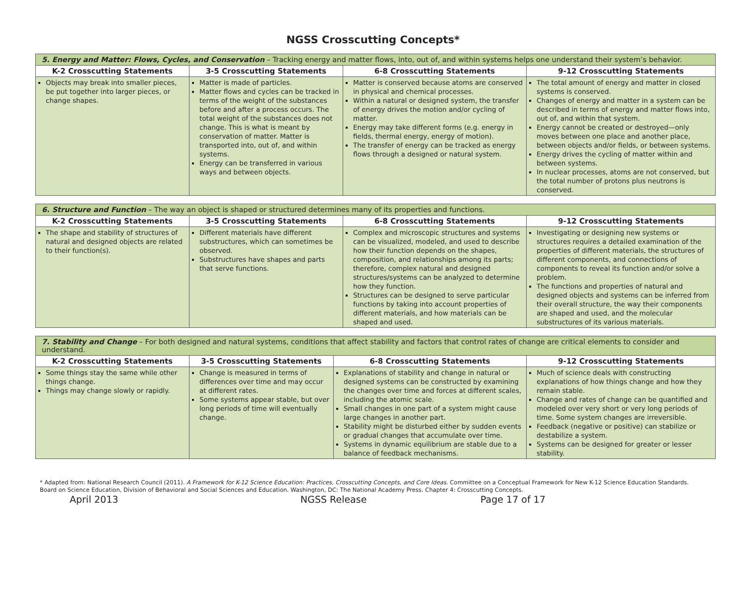NGSS Crosscutting Concepts*
| 5. Energy and Matter: Flows, Cycles, and Conservation – Tracking energy and matter flows, into, out of, and within systems helps one understand their system’s behavior. | | | |
| --- | --- | --- | --- |
| K-2 Crosscutting Statements | 3-5 Crosscutting Statements | 6-8 Crosscutting Statements | 9-12 Crosscutting Statements |
| Objects may break into smaller pieces, be put together into larger pieces, or change shapes. | Matter is made of particles. Matter flows and cycles can be tracked in terms of the weight of the substances before and after a process occurs. The total weight of the substances does not change. This is what is meant by conservation of matter. Matter is transported into, out of, and within systems. Energy can be transferred in various ways and between objects. | Matter is conserved because atoms are conserved in physical and chemical processes. Within a natural or designed system, the transfer of energy drives the motion and/or cycling of matter. Energy may take different forms (e.g. energy in fields, thermal energy, energy of motion). The transfer of energy can be tracked as energy flows through a designed or natural system. | The total amount of energy and matter in closed systems is conserved. Changes of energy and matter in a system can be described in terms of energy and matter flows into, out of, and within that system. Energy cannot be created or destroyed—only moves between one place and another place, between objects and/or fields, or between systems. Energy drives the cycling of matter within and between systems. In nuclear processes, atoms are not conserved, but the total number of protons plus neutrons is conserved. |
| 6. Structure and Function – The way an object is shaped or structured determines many of its properties and functions. | | | |
| --- | --- | --- | --- |
| K-2 Crosscutting Statements | 3-5 Crosscutting Statements | 6-8 Crosscutting Statements | 9-12 Crosscutting Statements |
| The shape and stability of structures of natural and designed objects are related to their function(s). | Different materials have different substructures, which can sometimes be observed. Substructures have shapes and parts that serve functions. | Complex and microscopic structures and systems can be visualized, modeled, and used to describe how their function depends on the shapes, composition, and relationships among its parts; therefore, complex natural and designed structures/systems can be analyzed to determine how they function. Structures can be designed to serve particular functions by taking into account properties of different materials, and how materials can be shaped and used. | Investigating or designing new systems or structures requires a detailed examination of the properties of different materials, the structures of different components, and connections of components to reveal its function and/or solve a problem. The functions and properties of natural and designed objects and systems can be inferred from their overall structure, the way their components are shaped and used, and the molecular substructures of its various materials. |
| 7. Stability and Change – For both designed and natural systems, conditions that affect stability and factors that control rates of change are critical elements to consider and understand. | | | |
| --- | --- | --- | --- |
| K-2 Crosscutting Statements | 3-5 Crosscutting Statements | 6-8 Crosscutting Statements | 9-12 Crosscutting Statements |
| Some things stay the same while other things change. Things may change slowly or rapidly. | Change is measured in terms of differences over time and may occur at different rates. Some systems appear stable, but over long periods of time will eventually change. | Explanations of stability and change in natural or designed systems can be constructed by examining the changes over time and forces at different scales, including the atomic scale. Small changes in one part of a system might cause large changes in another part. Stability might be disturbed either by sudden events or gradual changes that accumulate over time. Systems in dynamic equilibrium are stable due to a balance of feedback mechanisms. | Much of science deals with constructing explanations of how things change and how they remain stable. Change and rates of change can be quantified and modeled over very short or very long periods of time. Some system changes are irreversible. Feedback (negative or positive) can stabilize or destabilize a system. Systems can be designed for greater or lesser stability. |
* Adapted from: National Research Council (2011). A Framework for K-12 Science Education: Practices, Crosscutting Concepts, and Core Ideas. Committee on a Conceptual Framework for New K-12 Science Education Standards.
Board on Science Education, Division of Behavioral and Social Sciences and Education. Washington, DC: The National Academy Press. Chapter 4: Crosscutting Concepts.
April 2013 NGSS Release Page 17 of 17